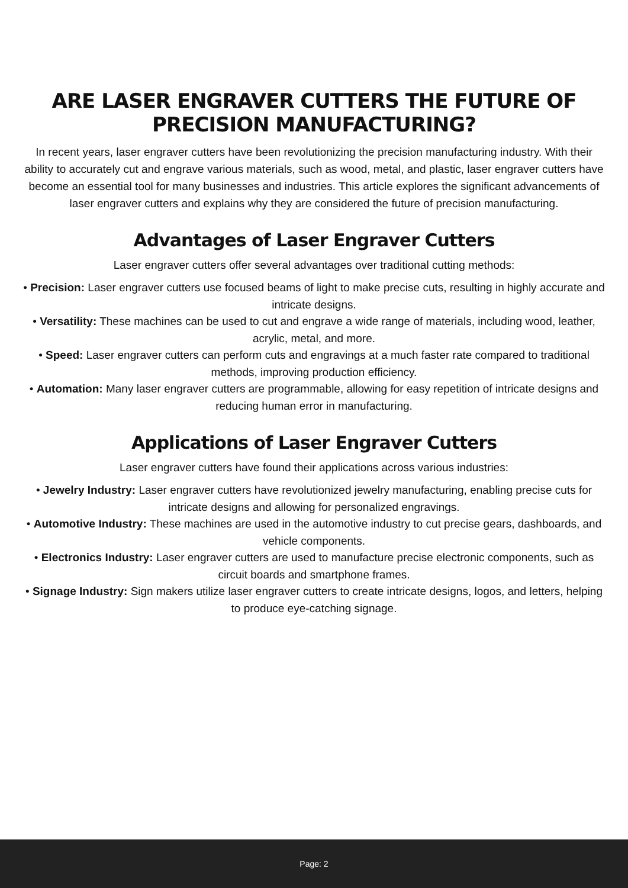ARE LASER ENGRAVER CUTTERS THE FUTURE OF PRECISION MANUFACTURING?
In recent years, laser engraver cutters have been revolutionizing the precision manufacturing industry. With their ability to accurately cut and engrave various materials, such as wood, metal, and plastic, laser engraver cutters have become an essential tool for many businesses and industries. This article explores the significant advancements of laser engraver cutters and explains why they are considered the future of precision manufacturing.
Advantages of Laser Engraver Cutters
Laser engraver cutters offer several advantages over traditional cutting methods:
• Precision: Laser engraver cutters use focused beams of light to make precise cuts, resulting in highly accurate and intricate designs.
• Versatility: These machines can be used to cut and engrave a wide range of materials, including wood, leather, acrylic, metal, and more.
• Speed: Laser engraver cutters can perform cuts and engravings at a much faster rate compared to traditional methods, improving production efficiency.
• Automation: Many laser engraver cutters are programmable, allowing for easy repetition of intricate designs and reducing human error in manufacturing.
Applications of Laser Engraver Cutters
Laser engraver cutters have found their applications across various industries:
• Jewelry Industry: Laser engraver cutters have revolutionized jewelry manufacturing, enabling precise cuts for intricate designs and allowing for personalized engravings.
• Automotive Industry: These machines are used in the automotive industry to cut precise gears, dashboards, and vehicle components.
• Electronics Industry: Laser engraver cutters are used to manufacture precise electronic components, such as circuit boards and smartphone frames.
• Signage Industry: Sign makers utilize laser engraver cutters to create intricate designs, logos, and letters, helping to produce eye-catching signage.
Page: 2